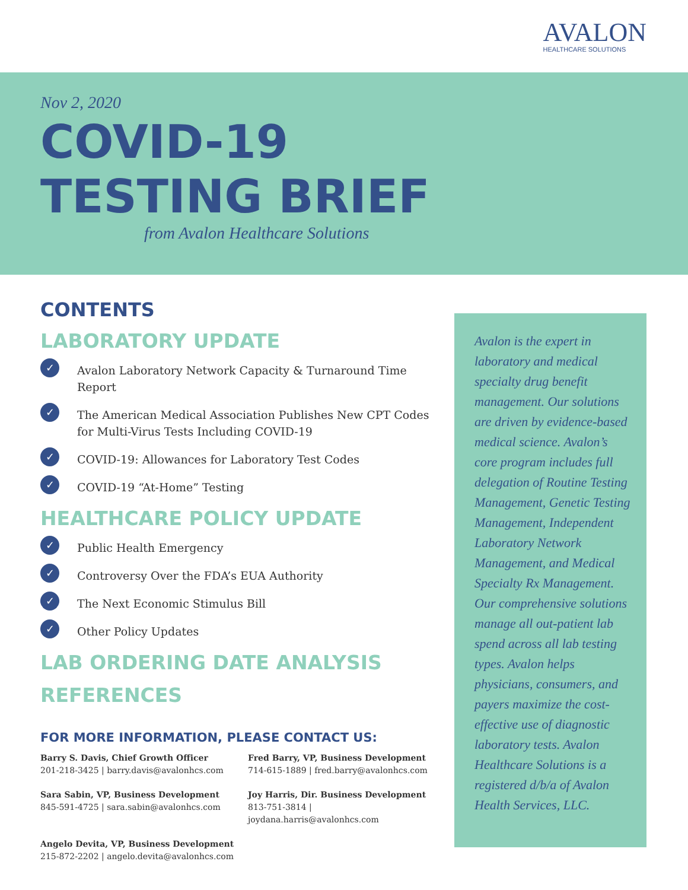AVALON
HEALTHCARE SOLUTIONS
Nov 2, 2020
COVID-19
TESTING BRIEF
from Avalon Healthcare Solutions
CONTENTS
LABORATORY UPDATE
✓ Avalon Laboratory Network Capacity & Turnaround Time Report
✓ The American Medical Association Publishes New CPT Codes for Multi-Virus Tests Including COVID-19
✓ COVID-19: Allowances for Laboratory Test Codes
✓ COVID-19 “At-Home” Testing
HEALTHCARE POLICY UPDATE
✓ Public Health Emergency
✓ Controversy Over the FDA’s EUA Authority
✓ The Next Economic Stimulus Bill
✓ Other Policy Updates
LAB ORDERING DATE ANALYSIS
REFERENCES
FOR MORE INFORMATION, PLEASE CONTACT US:
Barry S. Davis, Chief Growth Officer
201-218-3425 | barry.davis@avalonhcs.com
Fred Barry, VP, Business Development
714-615-1889 | fred.barry@avalonhcs.com
Sara Sabin, VP, Business Development
845-591-4725 | sara.sabin@avalonhcs.com
Joy Harris, Dir. Business Development
813-751-3814 | joydana.harris@avalonhcs.com
Angelo Devita, VP, Business Development
215-872-2202 | angelo.devita@avalonhcs.com
Avalon is the expert in laboratory and medical specialty drug benefit management. Our solutions are driven by evidence-based medical science. Avalon’s core program includes full delegation of Routine Testing Management, Genetic Testing Management, Independent Laboratory Network Management, and Medical Specialty Rx Management. Our comprehensive solutions manage all out-patient lab spend across all lab testing types. Avalon helps physicians, consumers, and payers maximize the cost-effective use of diagnostic laboratory tests. Avalon Healthcare Solutions is a registered d/b/a of Avalon Health Services, LLC.